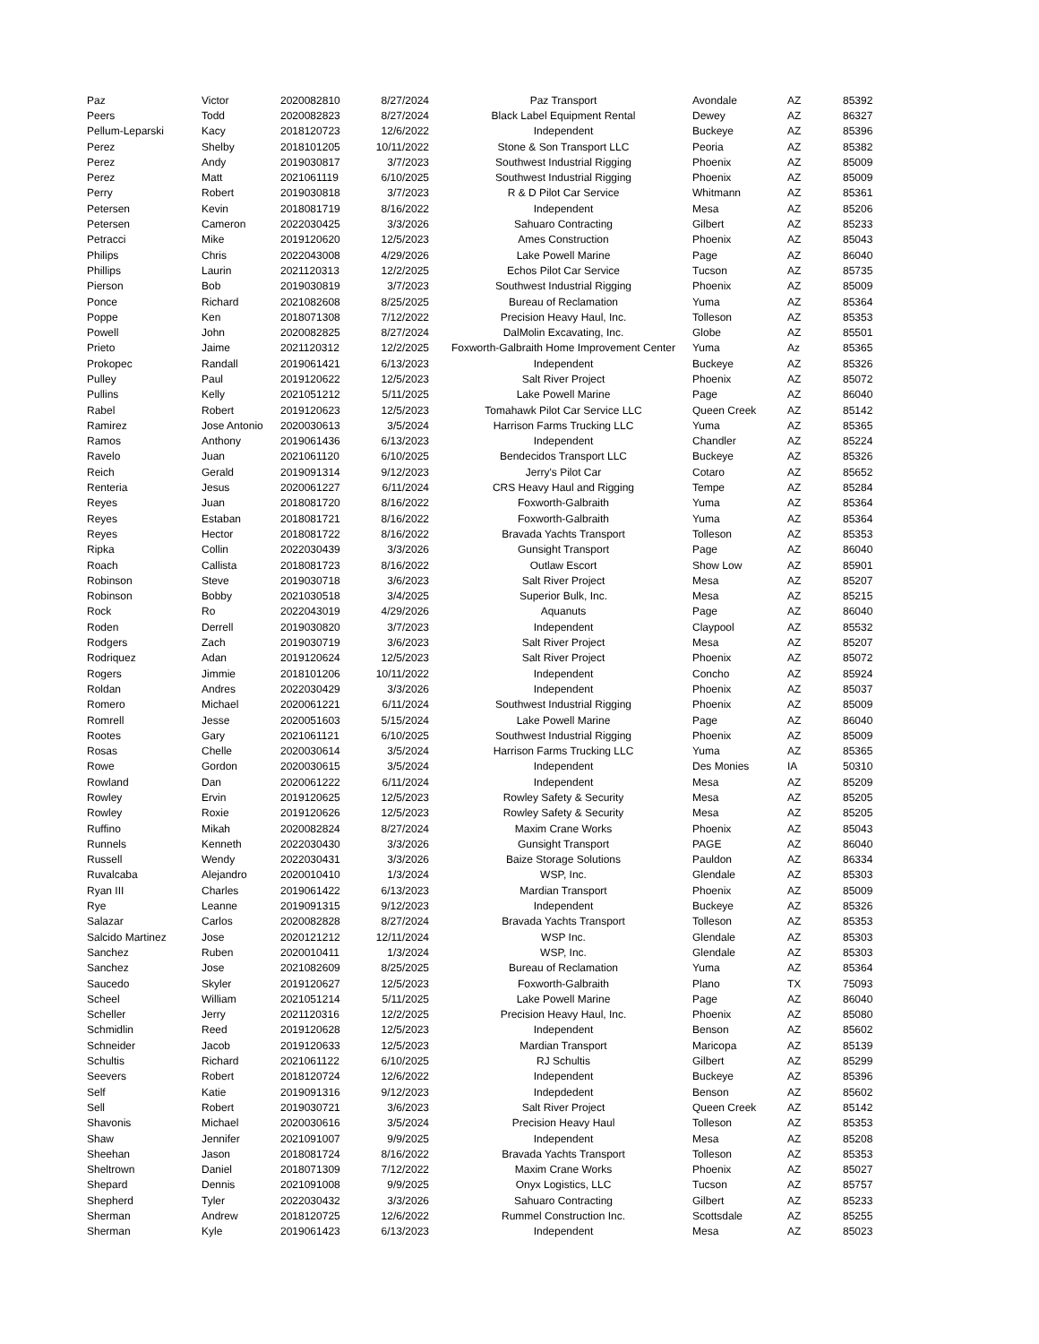| Paz | Victor | 2020082810 | 8/27/2024 | Paz Transport | Avondale | AZ | 85392 |
| Peers | Todd | 2020082823 | 8/27/2024 | Black Label Equipment Rental | Dewey | AZ | 86327 |
| Pellum-Leparski | Kacy | 2018120723 | 12/6/2022 | Independent | Buckeye | AZ | 85396 |
| Perez | Shelby | 2018101205 | 10/11/2022 | Stone & Son Transport LLC | Peoria | AZ | 85382 |
| Perez | Andy | 2019030817 | 3/7/2023 | Southwest Industrial Rigging | Phoenix | AZ | 85009 |
| Perez | Matt | 2021061119 | 6/10/2025 | Southwest Industrial Rigging | Phoenix | AZ | 85009 |
| Perry | Robert | 2019030818 | 3/7/2023 | R & D Pilot Car Service | Whitmann | AZ | 85361 |
| Petersen | Kevin | 2018081719 | 8/16/2022 | Independent | Mesa | AZ | 85206 |
| Petersen | Cameron | 2022030425 | 3/3/2026 | Sahuaro Contracting | Gilbert | AZ | 85233 |
| Petracci | Mike | 2019120620 | 12/5/2023 | Ames Construction | Phoenix | AZ | 85043 |
| Philips | Chris | 2022043008 | 4/29/2026 | Lake Powell Marine | Page | AZ | 86040 |
| Phillips | Laurin | 2021120313 | 12/2/2025 | Echos Pilot Car Service | Tucson | AZ | 85735 |
| Pierson | Bob | 2019030819 | 3/7/2023 | Southwest Industrial Rigging | Phoenix | AZ | 85009 |
| Ponce | Richard | 2021082608 | 8/25/2025 | Bureau of Reclamation | Yuma | AZ | 85364 |
| Poppe | Ken | 2018071308 | 7/12/2022 | Precision Heavy Haul, Inc. | Tolleson | AZ | 85353 |
| Powell | John | 2020082825 | 8/27/2024 | DalMolin Excavating, Inc. | Globe | AZ | 85501 |
| Prieto | Jaime | 2021120312 | 12/2/2025 | Foxworth-Galbraith Home Improvement Center | Yuma | Az | 85365 |
| Prokopec | Randall | 2019061421 | 6/13/2023 | Independent | Buckeye | AZ | 85326 |
| Pulley | Paul | 2019120622 | 12/5/2023 | Salt River Project | Phoenix | AZ | 85072 |
| Pullins | Kelly | 2021051212 | 5/11/2025 | Lake Powell Marine | Page | AZ | 86040 |
| Rabel | Robert | 2019120623 | 12/5/2023 | Tomahawk Pilot Car Service LLC | Queen Creek | AZ | 85142 |
| Ramirez | Jose Antonio | 2020030613 | 3/5/2024 | Harrison Farms Trucking LLC | Yuma | AZ | 85365 |
| Ramos | Anthony | 2019061436 | 6/13/2023 | Independent | Chandler | AZ | 85224 |
| Ravelo | Juan | 2021061120 | 6/10/2025 | Bendecidos Transport LLC | Buckeye | AZ | 85326 |
| Reich | Gerald | 2019091314 | 9/12/2023 | Jerry's Pilot Car | Cotaro | AZ | 85652 |
| Renteria | Jesus | 2020061227 | 6/11/2024 | CRS Heavy Haul and Rigging | Tempe | AZ | 85284 |
| Reyes | Juan | 2018081720 | 8/16/2022 | Foxworth-Galbraith | Yuma | AZ | 85364 |
| Reyes | Estaban | 2018081721 | 8/16/2022 | Foxworth-Galbraith | Yuma | AZ | 85364 |
| Reyes | Hector | 2018081722 | 8/16/2022 | Bravada Yachts Transport | Tolleson | AZ | 85353 |
| Ripka | Collin | 2022030439 | 3/3/2026 | Gunsight Transport | Page | AZ | 86040 |
| Roach | Callista | 2018081723 | 8/16/2022 | Outlaw Escort | Show Low | AZ | 85901 |
| Robinson | Steve | 2019030718 | 3/6/2023 | Salt River Project | Mesa | AZ | 85207 |
| Robinson | Bobby | 2021030518 | 3/4/2025 | Superior Bulk, Inc. | Mesa | AZ | 85215 |
| Rock | Ro | 2022043019 | 4/29/2026 | Aquanuts | Page | AZ | 86040 |
| Roden | Derrell | 2019030820 | 3/7/2023 | Independent | Claypool | AZ | 85532 |
| Rodgers | Zach | 2019030719 | 3/6/2023 | Salt River Project | Mesa | AZ | 85207 |
| Rodriquez | Adan | 2019120624 | 12/5/2023 | Salt River Project | Phoenix | AZ | 85072 |
| Rogers | Jimmie | 2018101206 | 10/11/2022 | Independent | Concho | AZ | 85924 |
| Roldan | Andres | 2022030429 | 3/3/2026 | Independent | Phoenix | AZ | 85037 |
| Romero | Michael | 2020061221 | 6/11/2024 | Southwest Industrial Rigging | Phoenix | AZ | 85009 |
| Romrell | Jesse | 2020051603 | 5/15/2024 | Lake Powell Marine | Page | AZ | 86040 |
| Rootes | Gary | 2021061121 | 6/10/2025 | Southwest Industrial Rigging | Phoenix | AZ | 85009 |
| Rosas | Chelle | 2020030614 | 3/5/2024 | Harrison Farms Trucking LLC | Yuma | AZ | 85365 |
| Rowe | Gordon | 2020030615 | 3/5/2024 | Independent | Des Monies | IA | 50310 |
| Rowland | Dan | 2020061222 | 6/11/2024 | Independent | Mesa | AZ | 85209 |
| Rowley | Ervin | 2019120625 | 12/5/2023 | Rowley Safety & Security | Mesa | AZ | 85205 |
| Rowley | Roxie | 2019120626 | 12/5/2023 | Rowley Safety & Security | Mesa | AZ | 85205 |
| Ruffino | Mikah | 2020082824 | 8/27/2024 | Maxim Crane Works | Phoenix | AZ | 85043 |
| Runnels | Kenneth | 2022030430 | 3/3/2026 | Gunsight Transport | PAGE | AZ | 86040 |
| Russell | Wendy | 2022030431 | 3/3/2026 | Baize Storage Solutions | Pauldon | AZ | 86334 |
| Ruvalcaba | Alejandro | 2020010410 | 1/3/2024 | WSP, Inc. | Glendale | AZ | 85303 |
| Ryan III | Charles | 2019061422 | 6/13/2023 | Mardian Transport | Phoenix | AZ | 85009 |
| Rye | Leanne | 2019091315 | 9/12/2023 | Independent | Buckeye | AZ | 85326 |
| Salazar | Carlos | 2020082828 | 8/27/2024 | Bravada Yachts Transport | Tolleson | AZ | 85353 |
| Salcido Martinez | Jose | 2020121212 | 12/11/2024 | WSP Inc. | Glendale | AZ | 85303 |
| Sanchez | Ruben | 2020010411 | 1/3/2024 | WSP, Inc. | Glendale | AZ | 85303 |
| Sanchez | Jose | 2021082609 | 8/25/2025 | Bureau of Reclamation | Yuma | AZ | 85364 |
| Saucedo | Skyler | 2019120627 | 12/5/2023 | Foxworth-Galbraith | Plano | TX | 75093 |
| Scheel | William | 2021051214 | 5/11/2025 | Lake Powell Marine | Page | AZ | 86040 |
| Scheller | Jerry | 2021120316 | 12/2/2025 | Precision Heavy Haul, Inc. | Phoenix | AZ | 85080 |
| Schmidlin | Reed | 2019120628 | 12/5/2023 | Independent | Benson | AZ | 85602 |
| Schneider | Jacob | 2019120633 | 12/5/2023 | Mardian Transport | Maricopa | AZ | 85139 |
| Schultis | Richard | 2021061122 | 6/10/2025 | RJ Schultis | Gilbert | AZ | 85299 |
| Seevers | Robert | 2018120724 | 12/6/2022 | Independent | Buckeye | AZ | 85396 |
| Self | Katie | 2019091316 | 9/12/2023 | Indepdedent | Benson | AZ | 85602 |
| Sell | Robert | 2019030721 | 3/6/2023 | Salt River Project | Queen Creek | AZ | 85142 |
| Shavonis | Michael | 2020030616 | 3/5/2024 | Precision Heavy Haul | Tolleson | AZ | 85353 |
| Shaw | Jennifer | 2021091007 | 9/9/2025 | Independent | Mesa | AZ | 85208 |
| Sheehan | Jason | 2018081724 | 8/16/2022 | Bravada Yachts Transport | Tolleson | AZ | 85353 |
| Sheltrown | Daniel | 2018071309 | 7/12/2022 | Maxim Crane Works | Phoenix | AZ | 85027 |
| Shepard | Dennis | 2021091008 | 9/9/2025 | Onyx Logistics, LLC | Tucson | AZ | 85757 |
| Shepherd | Tyler | 2022030432 | 3/3/2026 | Sahuaro Contracting | Gilbert | AZ | 85233 |
| Sherman | Andrew | 2018120725 | 12/6/2022 | Rummel Construction Inc. | Scottsdale | AZ | 85255 |
| Sherman | Kyle | 2019061423 | 6/13/2023 | Independent | Mesa | AZ | 85023 |